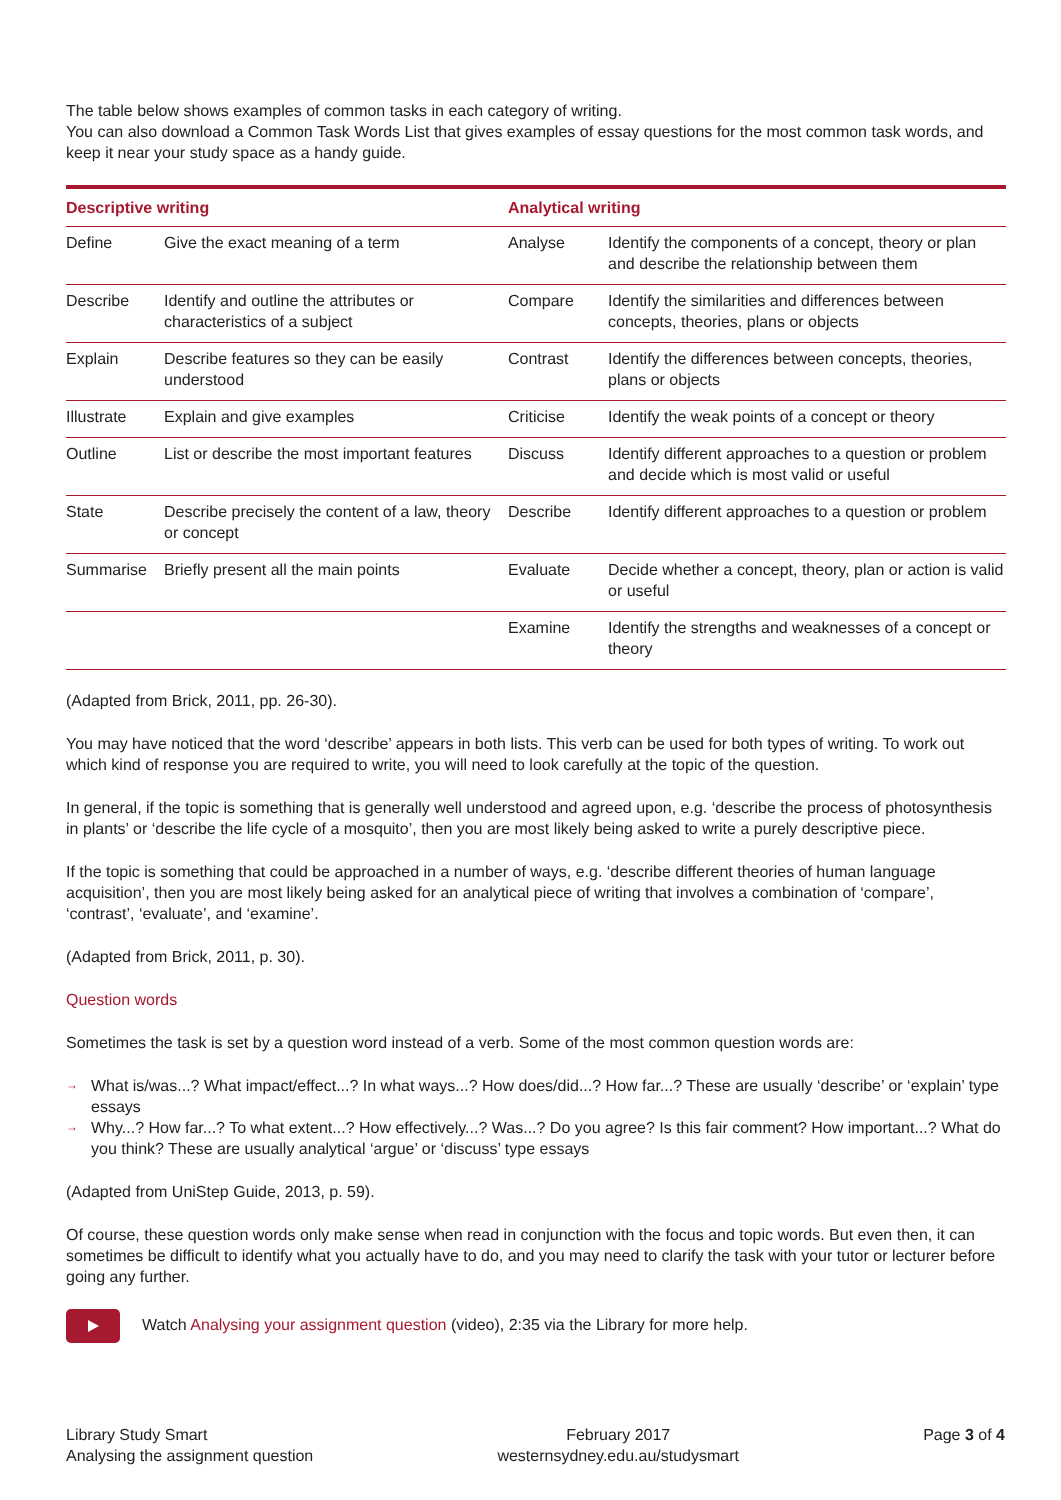The table below shows examples of common tasks in each category of writing.
You can also download a Common Task Words List that gives examples of essay questions for the most common task words, and keep it near your study space as a handy guide.
| Descriptive writing | | Analytical writing | |
| --- | --- | --- | --- |
| Define | Give the exact meaning of a term | Analyse | Identify the components of a concept, theory or plan and describe the relationship between them |
| Describe | Identify and outline the attributes or characteristics of a subject | Compare | Identify the similarities and differences between concepts, theories, plans or objects |
| Explain | Describe features so they can be easily understood | Contrast | Identify the differences between concepts, theories, plans or objects |
| Illustrate | Explain and give examples | Criticise | Identify the weak points of a concept or theory |
| Outline | List or describe the most important features | Discuss | Identify different approaches to a question or problem and decide which is most valid or useful |
| State | Describe precisely the content of a law, theory or concept | Describe | Identify different approaches to a question or problem |
| Summarise | Briefly present all the main points | Evaluate | Decide whether a concept, theory, plan or action is valid or useful |
| | | Examine | Identify the strengths and weaknesses of a concept or theory |
(Adapted from Brick, 2011, pp. 26-30).
You may have noticed that the word ‘describe’ appears in both lists. This verb can be used for both types of writing. To work out which kind of response you are required to write, you will need to look carefully at the topic of the question.
In general, if the topic is something that is generally well understood and agreed upon, e.g. ‘describe the process of photosynthesis in plants’ or ‘describe the life cycle of a mosquito’, then you are most likely being asked to write a purely descriptive piece.
If the topic is something that could be approached in a number of ways, e.g. ‘describe different theories of human language acquisition’, then you are most likely being asked for an analytical piece of writing that involves a combination of ‘compare’, ‘contrast’, ‘evaluate’, and ‘examine’.
(Adapted from Brick, 2011, p. 30).
Question words
Sometimes the task is set by a question word instead of a verb. Some of the most common question words are:
→ What is/was...? What impact/effect...? In what ways...? How does/did...? How far...? These are usually ‘describe’ or ‘explain’ type essays
→ Why...? How far...? To what extent...? How effectively...? Was...? Do you agree? Is this fair comment? How important...? What do you think? These are usually analytical ‘argue’ or ‘discuss’ type essays
(Adapted from UniStep Guide, 2013, p. 59).
Of course, these question words only make sense when read in conjunction with the focus and topic words. But even then, it can sometimes be difficult to identify what you actually have to do, and you may need to clarify the task with your tutor or lecturer before going any further.
Watch Analysing your assignment question (video), 2:35 via the Library for more help.
Library Study Smart
Analysing the assignment question
February 2017
westernsydney.edu.au/studysmart
Page 3 of 4